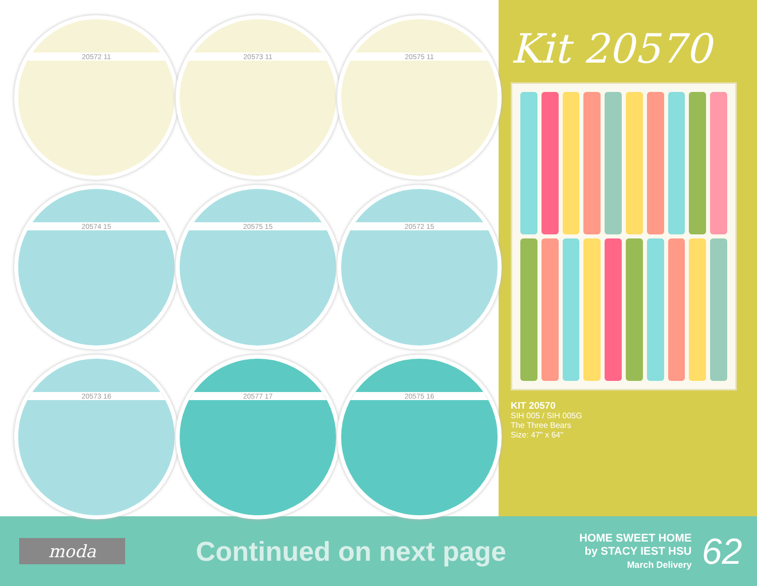20572 11
20573 11
20575 11
20574 15
20575 15
20572 15
20573 16
20577 17
20575 16
Kit 20570
KIT 20570
SIH 005 / SIH 005G
The Three Bears
Size: 47" x 64"
moda
Continued on next page
HOME SWEET HOME
by STACY IEST HSU
March Delivery
62